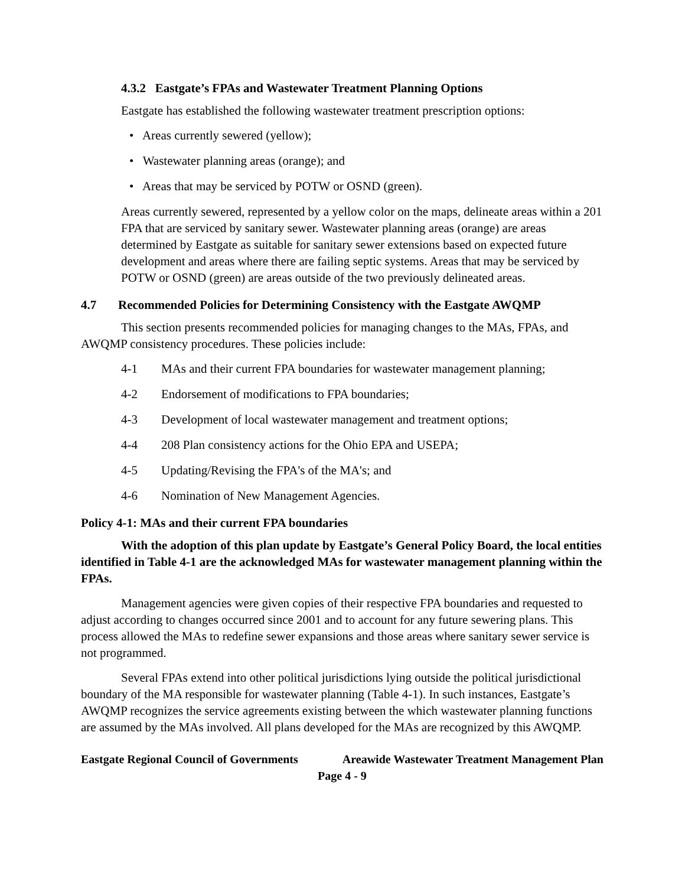4.3.2 Eastgate’s FPAs and Wastewater Treatment Planning Options
Eastgate has established the following wastewater treatment prescription options:
• Areas currently sewered (yellow);
• Wastewater planning areas (orange); and
• Areas that may be serviced by POTW or OSND (green).
Areas currently sewered, represented by a yellow color on the maps, delineate areas within a 201 FPA that are serviced by sanitary sewer. Wastewater planning areas (orange) are areas determined by Eastgate as suitable for sanitary sewer extensions based on expected future development and areas where there are failing septic systems. Areas that may be serviced by POTW or OSND (green) are areas outside of the two previously delineated areas.
4.7 Recommended Policies for Determining Consistency with the Eastgate AWQMP
This section presents recommended policies for managing changes to the MAs, FPAs, and AWQMP consistency procedures. These policies include:
4-1 MAs and their current FPA boundaries for wastewater management planning;
4-2 Endorsement of modifications to FPA boundaries;
4-3 Development of local wastewater management and treatment options;
4-4 208 Plan consistency actions for the Ohio EPA and USEPA;
4-5 Updating/Revising the FPA's of the MA's; and
4-6 Nomination of New Management Agencies.
Policy 4-1: MAs and their current FPA boundaries
With the adoption of this plan update by Eastgate’s General Policy Board, the local entities identified in Table 4-1 are the acknowledged MAs for wastewater management planning within the FPAs.
Management agencies were given copies of their respective FPA boundaries and requested to adjust according to changes occurred since 2001 and to account for any future sewering plans. This process allowed the MAs to redefine sewer expansions and those areas where sanitary sewer service is not programmed.
Several FPAs extend into other political jurisdictions lying outside the political jurisdictional boundary of the MA responsible for wastewater planning (Table 4-1). In such instances, Eastgate’s AWQMP recognizes the service agreements existing between the which wastewater planning functions are assumed by the MAs involved. All plans developed for the MAs are recognized by this AWQMP.
Eastgate Regional Council of Governments Areawide Wastewater Treatment Management Plan
Page 4 - 9